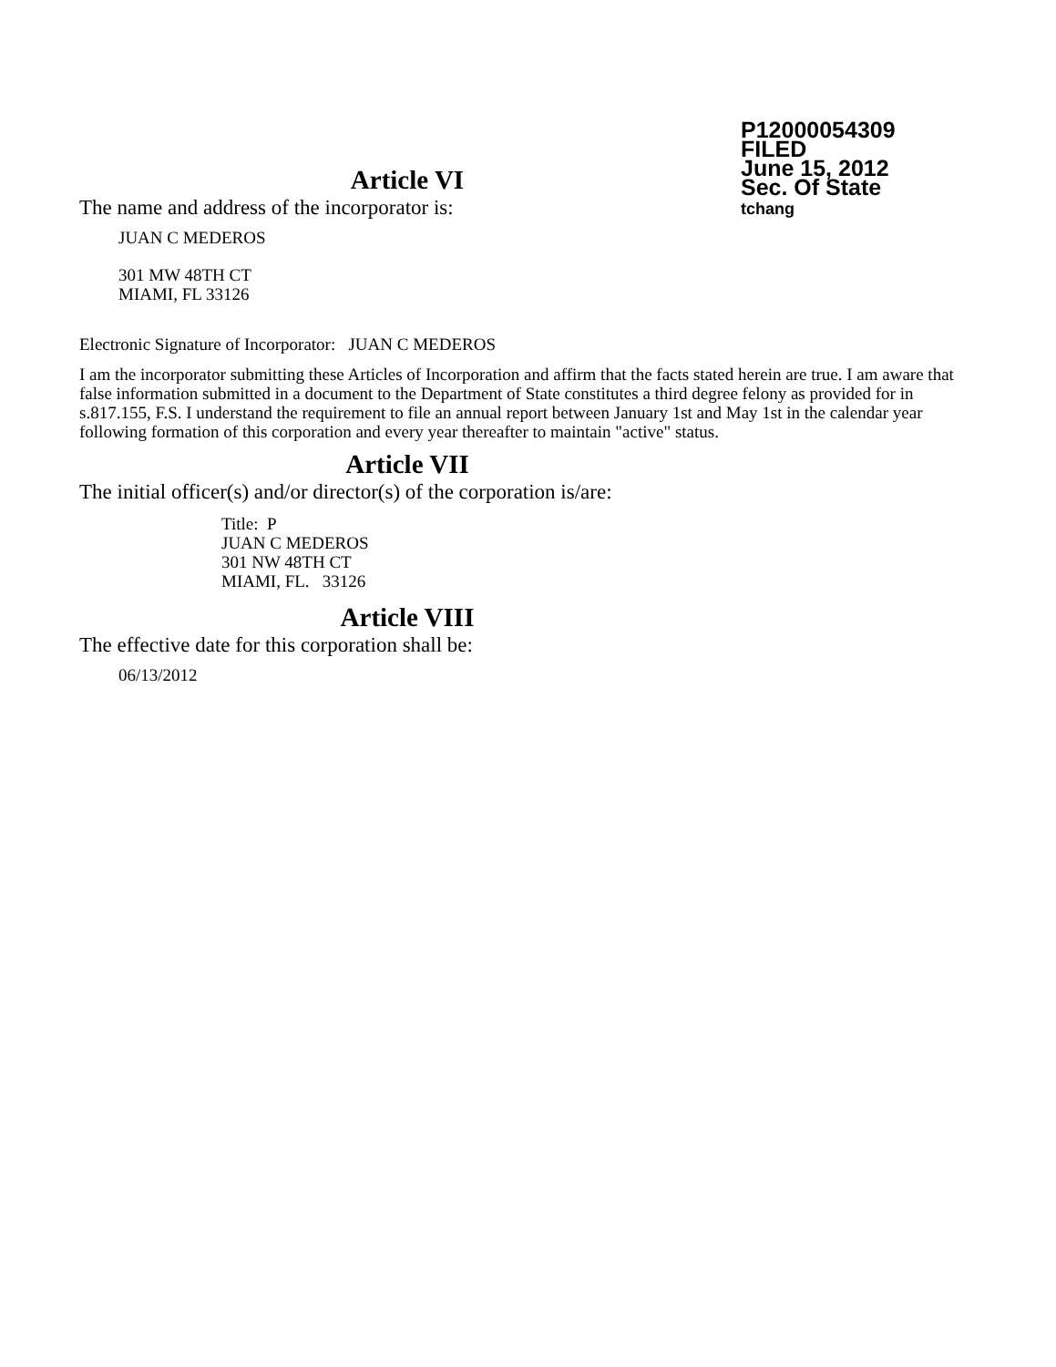P12000054309
FILED
June 15, 2012
Sec. Of State
tchang
Article VI
The name and address of the incorporator is:
JUAN C MEDEROS
301 MW 48TH CT
MIAMI, FL 33126
Electronic Signature of Incorporator: JUAN C MEDEROS
I am the incorporator submitting these Articles of Incorporation and affirm that the facts stated herein are true. I am aware that false information submitted in a document to the Department of State constitutes a third degree felony as provided for in s.817.155, F.S. I understand the requirement to file an annual report between January 1st and May 1st in the calendar year following formation of this corporation and every year thereafter to maintain "active" status.
Article VII
The initial officer(s) and/or director(s) of the corporation is/are:
Title: P
JUAN C MEDEROS
301 NW 48TH CT
MIAMI, FL. 33126
Article VIII
The effective date for this corporation shall be:
06/13/2012